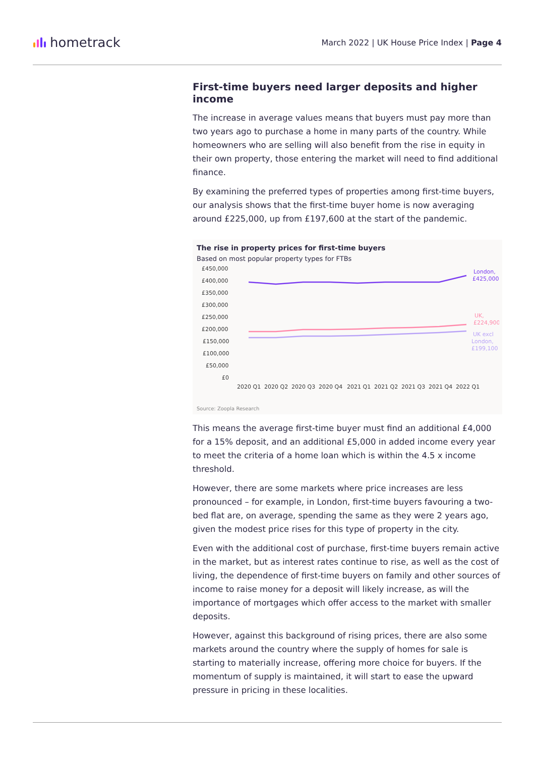hometrack
March 2022 | UK House Price Index | Page 4
First-time buyers need larger deposits and higher income
The increase in average values means that buyers must pay more than two years ago to purchase a home in many parts of the country. While homeowners who are selling will also benefit from the rise in equity in their own property, those entering the market will need to find additional finance.
By examining the preferred types of properties among first-time buyers, our analysis shows that the first-time buyer home is now averaging around £225,000, up from £197,600 at the start of the pandemic.
The rise in property prices for first-time buyers
Based on most popular property types for FTBs
£450,000
£400,000
£350,000
£300,000
£250,000
£200,000
£150,000
£100,000
£50,000
£0
2020 Q1
2020 Q2
2020 Q3
2020 Q4
2021 Q1
2021 Q2
2021 Q3
2021 Q4
2022 Q1
London,
£425,000
UK,
£224,900
UK excl
London,
£199,100
Source: Zoopla Research
This means the average first-time buyer must find an additional £4,000 for a 15% deposit, and an additional £5,000 in added income every year to meet the criteria of a home loan which is within the 4.5 x income threshold.
However, there are some markets where price increases are less pronounced – for example, in London, first-time buyers favouring a two-bed flat are, on average, spending the same as they were 2 years ago, given the modest price rises for this type of property in the city.
Even with the additional cost of purchase, first-time buyers remain active in the market, but as interest rates continue to rise, as well as the cost of living, the dependence of first-time buyers on family and other sources of income to raise money for a deposit will likely increase, as will the importance of mortgages which offer access to the market with smaller deposits.
However, against this background of rising prices, there are also some markets around the country where the supply of homes for sale is starting to materially increase, offering more choice for buyers. If the momentum of supply is maintained, it will start to ease the upward pressure in pricing in these localities.